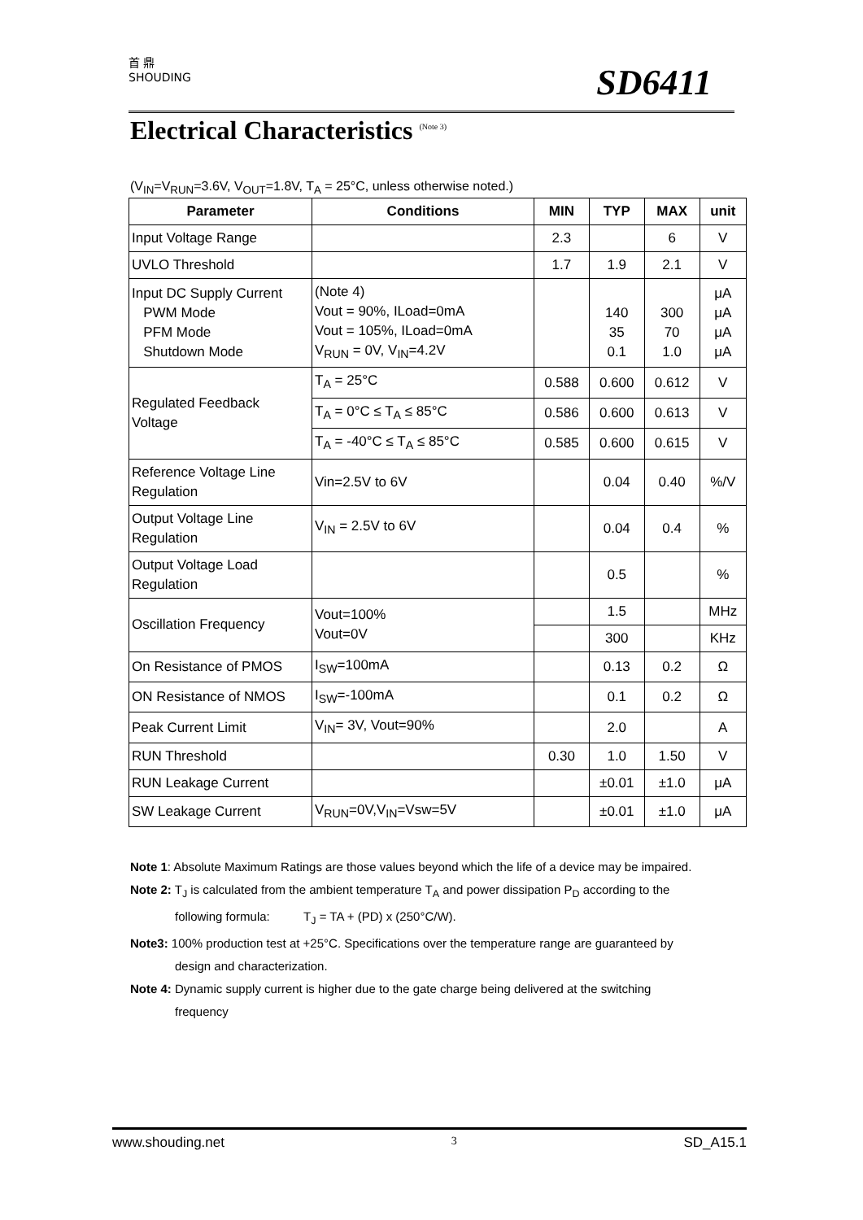首 鼎
SHOUDING
SD6411
Electrical Characteristics <sup>(Note 3)</sup>
(V<sub>IN</sub>=V<sub>RUN</sub>=3.6V, V<sub>OUT</sub>=1.8V, T<sub>A</sub> = 25°C, unless otherwise noted.)
| Parameter | Conditions | MIN | TYP | MAX | unit |
| --- | --- | --- | --- | --- | --- |
| Input Voltage Range | | 2.3 | | 6 | V |
| UVLO Threshold | | 1.7 | 1.9 | 2.1 | V |
| Input DC Supply Current PWM Mode PFM Mode Shutdown Mode | (Note 4) Vout = 90%, ILoad=0mA Vout = 105%, ILoad=0mA V<sub>RUN</sub> = 0V, V<sub>IN</sub>=4.2V | | 140 35 0.1 | 300 70 1.0 | μA μA μA μA |
| Regulated Feedback Voltage | T<sub>A</sub> = 25°C | 0.588 | 0.600 | 0.612 | V |
| | T<sub>A</sub> = 0°C ≤ T<sub>A</sub> ≤ 85°C | 0.586 | 0.600 | 0.613 | V |
| | T<sub>A</sub> = -40°C ≤ T<sub>A</sub> ≤ 85°C | 0.585 | 0.600 | 0.615 | V |
| Reference Voltage Line Regulation | Vin=2.5V to 6V | | 0.04 | 0.40 | %/V |
| Output Voltage Line Regulation | V<sub>IN</sub> = 2.5V to 6V | | 0.04 | 0.4 | % |
| Output Voltage Load Regulation | | | 0.5 | | % |
| Oscillation Frequency | Vout=100% Vout=0V | | 1.5 | | MHz |
| | | | 300 | | KHz |
| On Resistance of PMOS | I<sub>SW</sub>=100mA | | 0.13 | 0.2 | Ω |
| ON Resistance of NMOS | I<sub>SW</sub>=-100mA | | 0.1 | 0.2 | Ω |
| Peak Current Limit | V<sub>IN</sub>= 3V, Vout=90% | | 2.0 | | A |
| RUN Threshold | | 0.30 | 1.0 | 1.50 | V |
| RUN Leakage Current | | | ±0.01 | ±1.0 | μA |
| SW Leakage Current | V<sub>RUN</sub>=0V,V<sub>IN</sub>=Vsw=5V | | ±0.01 | ±1.0 | μA |
Note 1: Absolute Maximum Ratings are those values beyond which the life of a device may be impaired.
Note 2: T<sub>J</sub> is calculated from the ambient temperature T<sub>A</sub> and power dissipation P<sub>D</sub> according to the
following formula: T<sub>J</sub> = TA + (PD) x (250°C/W).
Note3: 100% production test at +25°C. Specifications over the temperature range are guaranteed by
design and characterization.
Note 4: Dynamic supply current is higher due to the gate charge being delivered at the switching
frequency
www.shouding.net 3 SD_A15.1